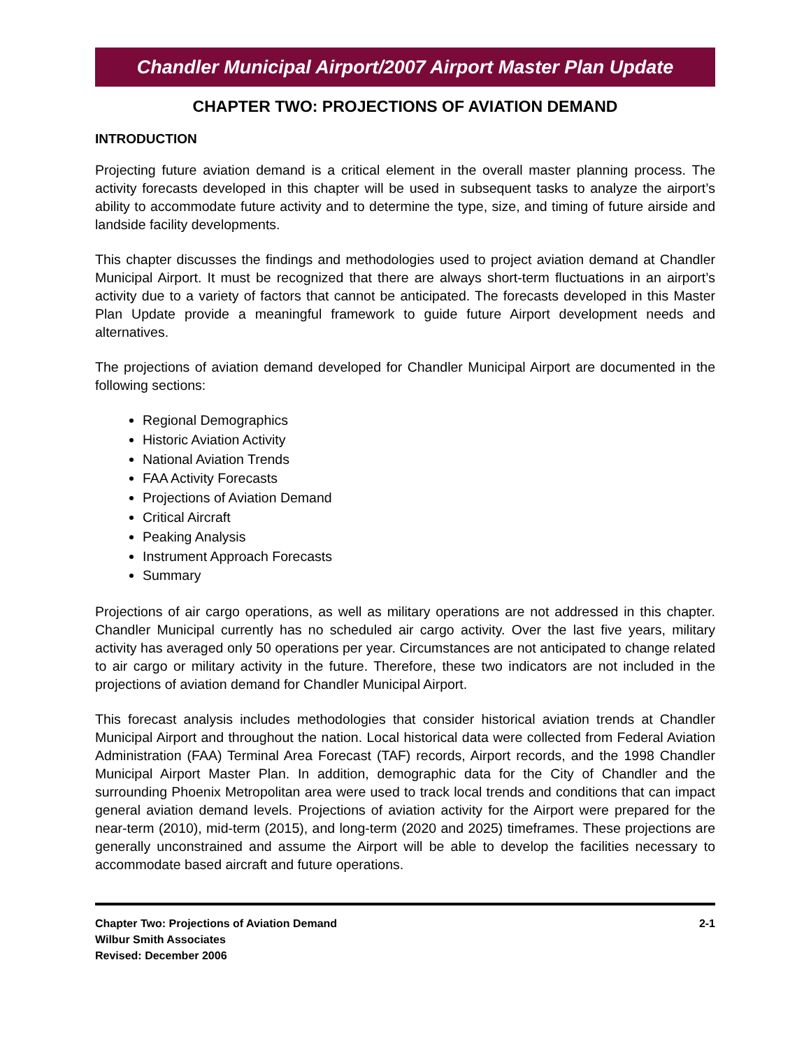Chandler Municipal Airport/2007 Airport Master Plan Update
CHAPTER TWO: PROJECTIONS OF AVIATION DEMAND
INTRODUCTION
Projecting future aviation demand is a critical element in the overall master planning process. The activity forecasts developed in this chapter will be used in subsequent tasks to analyze the airport’s ability to accommodate future activity and to determine the type, size, and timing of future airside and landside facility developments.
This chapter discusses the findings and methodologies used to project aviation demand at Chandler Municipal Airport. It must be recognized that there are always short-term fluctuations in an airport’s activity due to a variety of factors that cannot be anticipated. The forecasts developed in this Master Plan Update provide a meaningful framework to guide future Airport development needs and alternatives.
The projections of aviation demand developed for Chandler Municipal Airport are documented in the following sections:
Regional Demographics
Historic Aviation Activity
National Aviation Trends
FAA Activity Forecasts
Projections of Aviation Demand
Critical Aircraft
Peaking Analysis
Instrument Approach Forecasts
Summary
Projections of air cargo operations, as well as military operations are not addressed in this chapter. Chandler Municipal currently has no scheduled air cargo activity. Over the last five years, military activity has averaged only 50 operations per year. Circumstances are not anticipated to change related to air cargo or military activity in the future. Therefore, these two indicators are not included in the projections of aviation demand for Chandler Municipal Airport.
This forecast analysis includes methodologies that consider historical aviation trends at Chandler Municipal Airport and throughout the nation. Local historical data were collected from Federal Aviation Administration (FAA) Terminal Area Forecast (TAF) records, Airport records, and the 1998 Chandler Municipal Airport Master Plan. In addition, demographic data for the City of Chandler and the surrounding Phoenix Metropolitan area were used to track local trends and conditions that can impact general aviation demand levels. Projections of aviation activity for the Airport were prepared for the near-term (2010), mid-term (2015), and long-term (2020 and 2025) timeframes. These projections are generally unconstrained and assume the Airport will be able to develop the facilities necessary to accommodate based aircraft and future operations.
Chapter Two: Projections of Aviation Demand
Wilbur Smith Associates
Revised: December 2006
2-1